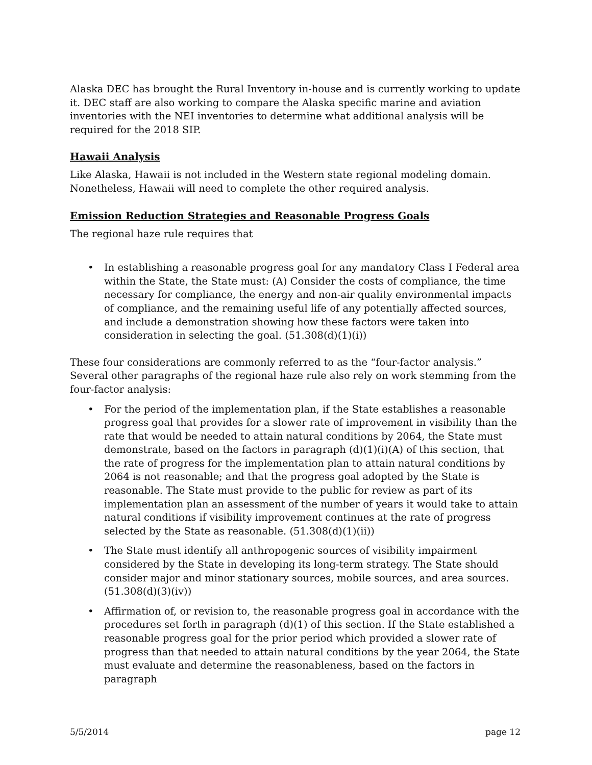Alaska DEC has brought the Rural Inventory in-house and is currently working to update it. DEC staff are also working to compare the Alaska specific marine and aviation inventories with the NEI inventories to determine what additional analysis will be required for the 2018 SIP.
Hawaii Analysis
Like Alaska, Hawaii is not included in the Western state regional modeling domain. Nonetheless, Hawaii will need to complete the other required analysis.
Emission Reduction Strategies and Reasonable Progress Goals
The regional haze rule requires that
• In establishing a reasonable progress goal for any mandatory Class I Federal area within the State, the State must: (A) Consider the costs of compliance, the time necessary for compliance, the energy and non-air quality environmental impacts of compliance, and the remaining useful life of any potentially affected sources, and include a demonstration showing how these factors were taken into consideration in selecting the goal. (51.308(d)(1)(i))
These four considerations are commonly referred to as the “four-factor analysis.” Several other paragraphs of the regional haze rule also rely on work stemming from the four-factor analysis:
• For the period of the implementation plan, if the State establishes a reasonable progress goal that provides for a slower rate of improvement in visibility than the rate that would be needed to attain natural conditions by 2064, the State must demonstrate, based on the factors in paragraph (d)(1)(i)(A) of this section, that the rate of progress for the implementation plan to attain natural conditions by 2064 is not reasonable; and that the progress goal adopted by the State is reasonable. The State must provide to the public for review as part of its implementation plan an assessment of the number of years it would take to attain natural conditions if visibility improvement continues at the rate of progress selected by the State as reasonable. (51.308(d)(1)(ii))
• The State must identify all anthropogenic sources of visibility impairment considered by the State in developing its long-term strategy. The State should consider major and minor stationary sources, mobile sources, and area sources. (51.308(d)(3)(iv))
• Affirmation of, or revision to, the reasonable progress goal in accordance with the procedures set forth in paragraph (d)(1) of this section. If the State established a reasonable progress goal for the prior period which provided a slower rate of progress than that needed to attain natural conditions by the year 2064, the State must evaluate and determine the reasonableness, based on the factors in paragraph
5/5/2014 page 12